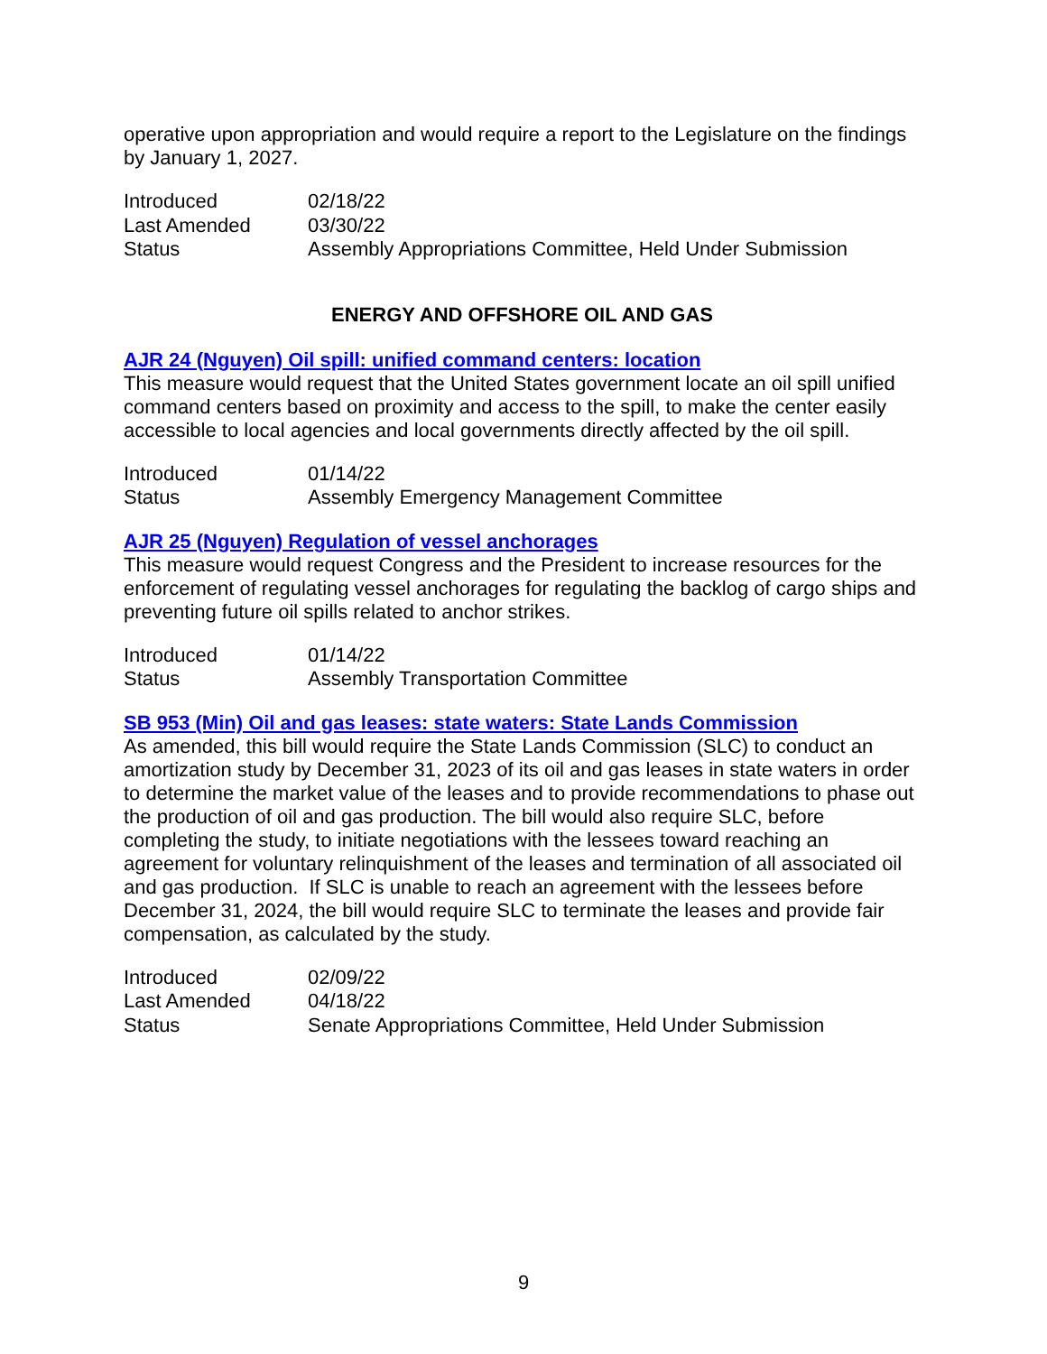operative upon appropriation and would require a report to the Legislature on the findings by January 1, 2027.
| Introduced | 02/18/22 |
| Last Amended | 03/30/22 |
| Status | Assembly Appropriations Committee, Held Under Submission |
ENERGY AND OFFSHORE OIL AND GAS
AJR 24 (Nguyen) Oil spill: unified command centers: location
This measure would request that the United States government locate an oil spill unified command centers based on proximity and access to the spill, to make the center easily accessible to local agencies and local governments directly affected by the oil spill.
| Introduced | 01/14/22 |
| Status | Assembly Emergency Management Committee |
AJR 25 (Nguyen) Regulation of vessel anchorages
This measure would request Congress and the President to increase resources for the enforcement of regulating vessel anchorages for regulating the backlog of cargo ships and preventing future oil spills related to anchor strikes.
| Introduced | 01/14/22 |
| Status | Assembly Transportation Committee |
SB 953 (Min) Oil and gas leases: state waters: State Lands Commission
As amended, this bill would require the State Lands Commission (SLC) to conduct an amortization study by December 31, 2023 of its oil and gas leases in state waters in order to determine the market value of the leases and to provide recommendations to phase out the production of oil and gas production. The bill would also require SLC, before completing the study, to initiate negotiations with the lessees toward reaching an agreement for voluntary relinquishment of the leases and termination of all associated oil and gas production. If SLC is unable to reach an agreement with the lessees before December 31, 2024, the bill would require SLC to terminate the leases and provide fair compensation, as calculated by the study.
| Introduced | 02/09/22 |
| Last Amended | 04/18/22 |
| Status | Senate Appropriations Committee, Held Under Submission |
9